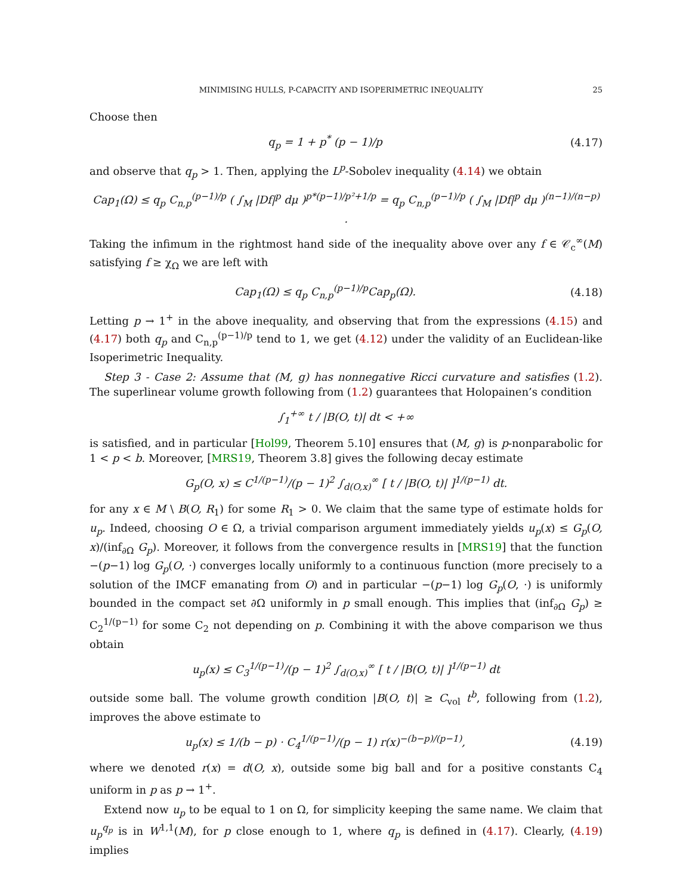MINIMISING HULLS, P-CAPACITY AND ISOPERIMETRIC INEQUALITY 25
Choose then
q<sub>p</sub> = 1 + p<sup>*</sup> (p − 1)/p (4.17)
and observe that q<sub>p</sub> > 1. Then, applying the L<sup>p</sup>-Sobolev inequality (4.14) we obtain
Cap<sub>1</sub>(Ω) ≤ q<sub>p</sub> C<sub>n,p</sub><sup>(p−1)/p</sup> ( ∫<sub>M</sub> |Df|<sup>p</sup> dμ )<sup>p*(p−1)/p²+1/p</sup> = q<sub>p</sub> C<sub>n,p</sub><sup>(p−1)/p</sup> ( ∫<sub>M</sub> |Df|<sup>p</sup> dμ )<sup>(n−1)/(n−p)</sup> .
Taking the infimum in the rightmost hand side of the inequality above over any f ∈ 𝒞<sub>c</sub><sup>∞</sup>(M) satisfying f ≥ χ<sub>Ω</sub> we are left with
Cap<sub>1</sub>(Ω) ≤ q<sub>p</sub> C<sub>n,p</sub><sup>(p−1)/p</sup>Cap<sub>p</sub>(Ω).
(4.18)
Letting p → 1<sup>+</sup> in the above inequality, and observing that from the expressions (4.15) and (4.17) both q<sub>p</sub> and C<sub>n,p</sub><sup>(p−1)/p</sup> tend to 1, we get (4.12) under the validity of an Euclidean-like Isoperimetric Inequality.
Step 3 - Case 2: Assume that (M, g) has nonnegative Ricci curvature and satisfies (1.2). The superlinear volume growth following from (1.2) guarantees that Holopainen’s condition
∫<sub>1</sub><sup>+∞</sup> t / |B(O, t)| dt < +∞
is satisfied, and in particular [Hol99, Theorem 5.10] ensures that (M, g) is p-nonparabolic for 1 < p < b. Moreover, [MRS19, Theorem 3.8] gives the following decay estimate
G<sub>p</sub>(O, x) ≤ C<sup>1/(p−1)</sup>/(p − 1)<sup>2</sup> ∫<sub>d(O,x)</sub><sup>∞</sup> [ t / |B(O, t)| ]<sup>1/(p−1)</sup> dt.
for any x ∈ M \ B(O, R<sub>1</sub>) for some R<sub>1</sub> > 0. We claim that the same type of estimate holds for u<sub>p</sub>. Indeed, choosing O ∈ Ω, a trivial comparison argument immediately yields u<sub>p</sub>(x) ≤ G<sub>p</sub>(O, x)/(inf<sub>∂Ω</sub> G<sub>p</sub>). Moreover, it follows from the convergence results in [MRS19] that the function −(p−1) log G<sub>p</sub>(O, ·) converges locally uniformly to a continuous function (more precisely to a solution of the IMCF emanating from O) and in particular −(p−1) log G<sub>p</sub>(O, ·) is uniformly bounded in the compact set ∂Ω uniformly in p small enough. This implies that (inf<sub>∂Ω</sub> G<sub>p</sub>) ≥ C<sub>2</sub><sup>1/(p−1)</sup> for some C<sub>2</sub> not depending on p. Combining it with the above comparison we thus obtain
u<sub>p</sub>(x) ≤ C<sub>3</sub><sup>1/(p−1)</sup>/(p − 1)<sup>2</sup> ∫<sub>d(O,x)</sub><sup>∞</sup> [ t / |B(O, t)| ]<sup>1/(p−1)</sup> dt
outside some ball. The volume growth condition |B(O, t)| ≥ C<sub>vol</sub> t<sup>b</sup>, following from (1.2), improves the above estimate to
u<sub>p</sub>(x) ≤ 1/(b − p) · C<sub>4</sub><sup>1/(p−1)</sup>/(p − 1) r(x)<sup>−(b−p)/(p−1)</sup>,
(4.19)
where we denoted r(x) = d(O, x), outside some big ball and for a positive constants C<sub>4</sub> uniform in p as p → 1<sup>+</sup>.
Extend now u<sub>p</sub> to be equal to 1 on Ω, for simplicity keeping the same name. We claim that u<sub>p</sub><sup>q<sub>p</sub></sup> is in W<sup>1,1</sup>(M), for p close enough to 1, where q<sub>p</sub> is defined in (4.17). Clearly, (4.19) implies